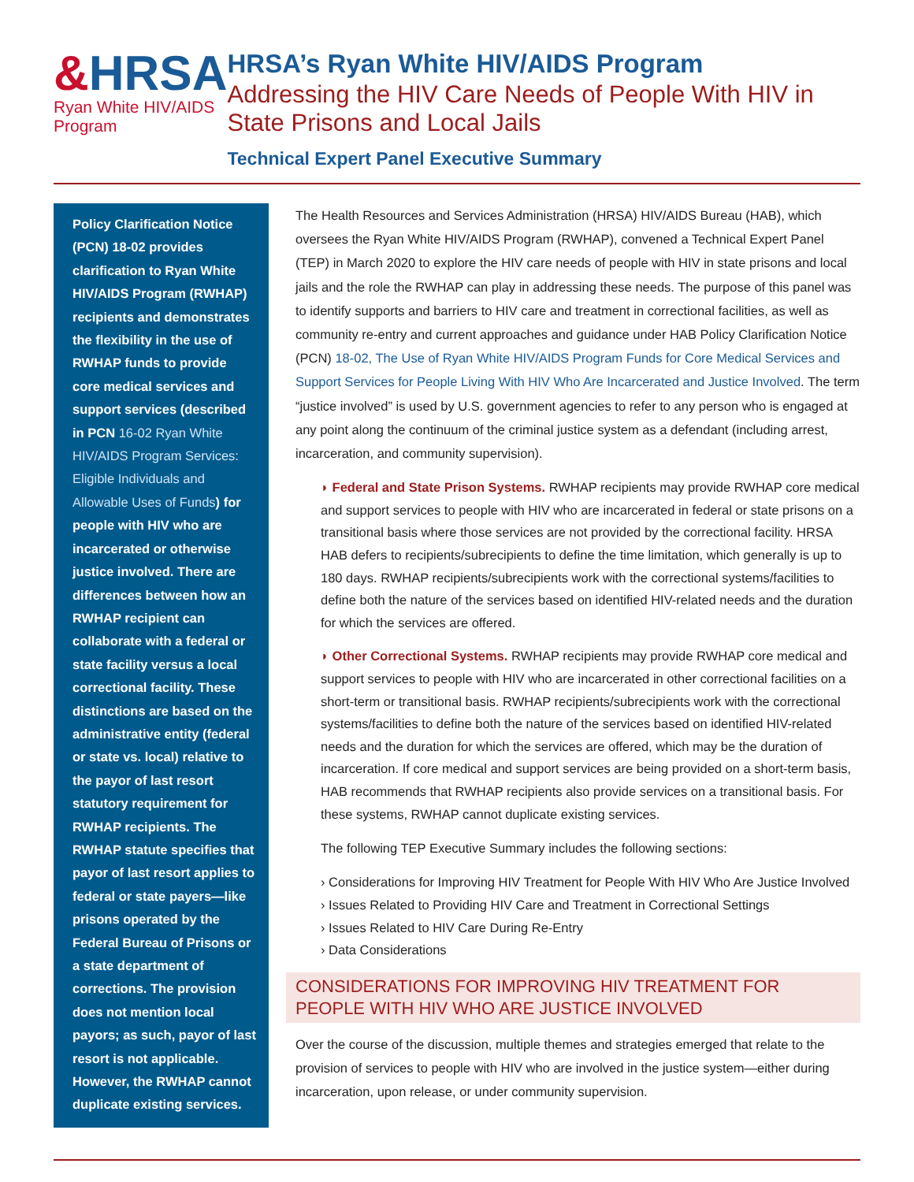&HRSA
Ryan White HIV/AIDS Program
HRSA’s Ryan White HIV/AIDS Program
Addressing the HIV Care Needs of People With HIV in State Prisons and Local Jails
Technical Expert Panel Executive Summary
Policy Clarification Notice (PCN) 18-02 provides clarification to Ryan White HIV/AIDS Program (RWHAP) recipients and demonstrates the flexibility in the use of RWHAP funds to provide core medical services and support services (described in PCN 16-02 Ryan White HIV/AIDS Program Services: Eligible Individuals and Allowable Uses of Funds) for people with HIV who are incarcerated or otherwise justice involved. There are differences between how an RWHAP recipient can collaborate with a federal or state facility versus a local correctional facility. These distinctions are based on the administrative entity (federal or state vs. local) relative to the payor of last resort statutory requirement for RWHAP recipients. The RWHAP statute specifies that payor of last resort applies to federal or state payers—like prisons operated by the Federal Bureau of Prisons or a state department of corrections. The provision does not mention local payors; as such, payor of last resort is not applicable. However, the RWHAP cannot duplicate existing services.
The Health Resources and Services Administration (HRSA) HIV/AIDS Bureau (HAB), which oversees the Ryan White HIV/AIDS Program (RWHAP), convened a Technical Expert Panel (TEP) in March 2020 to explore the HIV care needs of people with HIV in state prisons and local jails and the role the RWHAP can play in addressing these needs. The purpose of this panel was to identify supports and barriers to HIV care and treatment in correctional facilities, as well as community re-entry and current approaches and guidance under HAB Policy Clarification Notice (PCN) 18-02, The Use of Ryan White HIV/AIDS Program Funds for Core Medical Services and Support Services for People Living With HIV Who Are Incarcerated and Justice Involved. The term “justice involved” is used by U.S. government agencies to refer to any person who is engaged at any point along the continuum of the criminal justice system as a defendant (including arrest, incarceration, and community supervision).
◗ Federal and State Prison Systems. RWHAP recipients may provide RWHAP core medical and support services to people with HIV who are incarcerated in federal or state prisons on a transitional basis where those services are not provided by the correctional facility. HRSA HAB defers to recipients/subrecipients to define the time limitation, which generally is up to 180 days. RWHAP recipients/subrecipients work with the correctional systems/facilities to define both the nature of the services based on identified HIV-related needs and the duration for which the services are offered.
◗ Other Correctional Systems. RWHAP recipients may provide RWHAP core medical and support services to people with HIV who are incarcerated in other correctional facilities on a short-term or transitional basis. RWHAP recipients/subrecipients work with the correctional systems/facilities to define both the nature of the services based on identified HIV-related needs and the duration for which the services are offered, which may be the duration of incarceration. If core medical and support services are being provided on a short-term basis, HAB recommends that RWHAP recipients also provide services on a transitional basis. For these systems, RWHAP cannot duplicate existing services.
The following TEP Executive Summary includes the following sections:
› Considerations for Improving HIV Treatment for People With HIV Who Are Justice Involved
› Issues Related to Providing HIV Care and Treatment in Correctional Settings
› Issues Related to HIV Care During Re-Entry
› Data Considerations
CONSIDERATIONS FOR IMPROVING HIV TREATMENT FOR PEOPLE WITH HIV WHO ARE JUSTICE INVOLVED
Over the course of the discussion, multiple themes and strategies emerged that relate to the provision of services to people with HIV who are involved in the justice system—either during incarceration, upon release, or under community supervision.